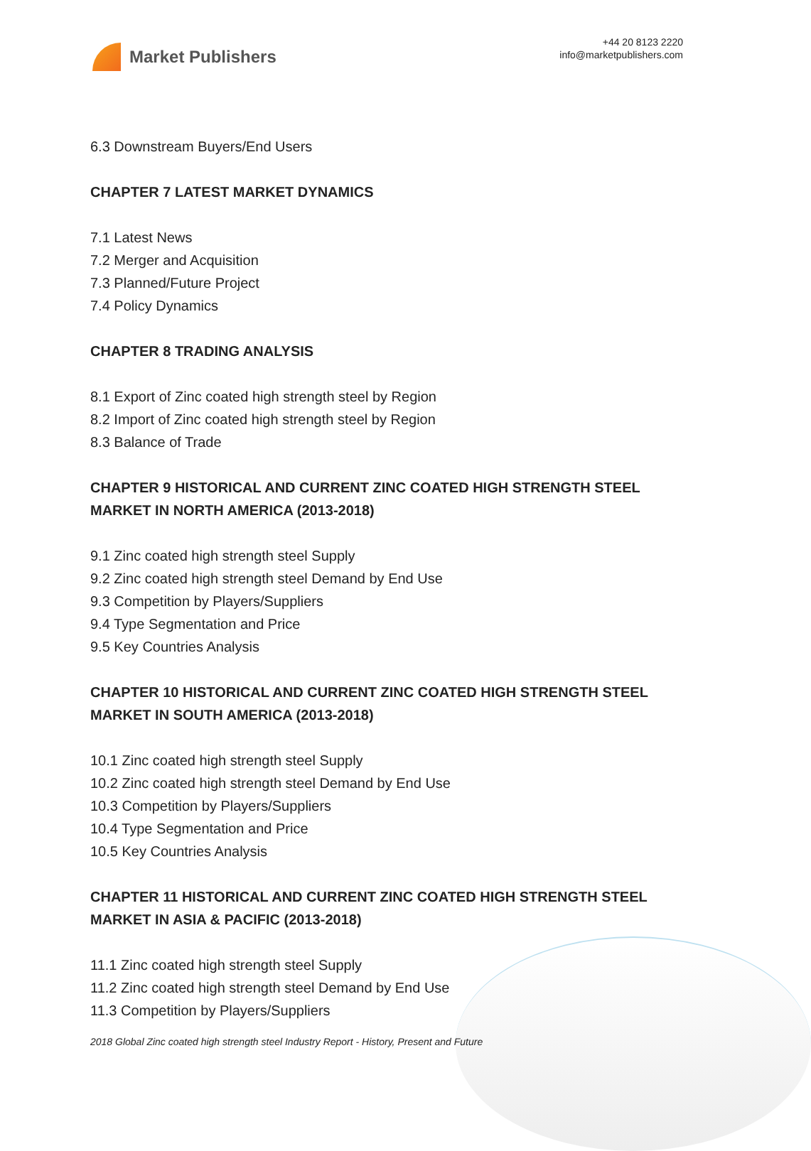Market Publishers
+44 20 8123 2220
info@marketpublishers.com
6.3 Downstream Buyers/End Users
CHAPTER 7 LATEST MARKET DYNAMICS
7.1 Latest News
7.2 Merger and Acquisition
7.3 Planned/Future Project
7.4 Policy Dynamics
CHAPTER 8 TRADING ANALYSIS
8.1 Export of Zinc coated high strength steel by Region
8.2 Import of Zinc coated high strength steel by Region
8.3 Balance of Trade
CHAPTER 9 HISTORICAL AND CURRENT ZINC COATED HIGH STRENGTH STEEL MARKET IN NORTH AMERICA (2013-2018)
9.1 Zinc coated high strength steel Supply
9.2 Zinc coated high strength steel Demand by End Use
9.3 Competition by Players/Suppliers
9.4 Type Segmentation and Price
9.5 Key Countries Analysis
CHAPTER 10 HISTORICAL AND CURRENT ZINC COATED HIGH STRENGTH STEEL MARKET IN SOUTH AMERICA (2013-2018)
10.1 Zinc coated high strength steel Supply
10.2 Zinc coated high strength steel Demand by End Use
10.3 Competition by Players/Suppliers
10.4 Type Segmentation and Price
10.5 Key Countries Analysis
CHAPTER 11 HISTORICAL AND CURRENT ZINC COATED HIGH STRENGTH STEEL MARKET IN ASIA & PACIFIC (2013-2018)
11.1 Zinc coated high strength steel Supply
11.2 Zinc coated high strength steel Demand by End Use
11.3 Competition by Players/Suppliers
2018 Global Zinc coated high strength steel Industry Report - History, Present and Future